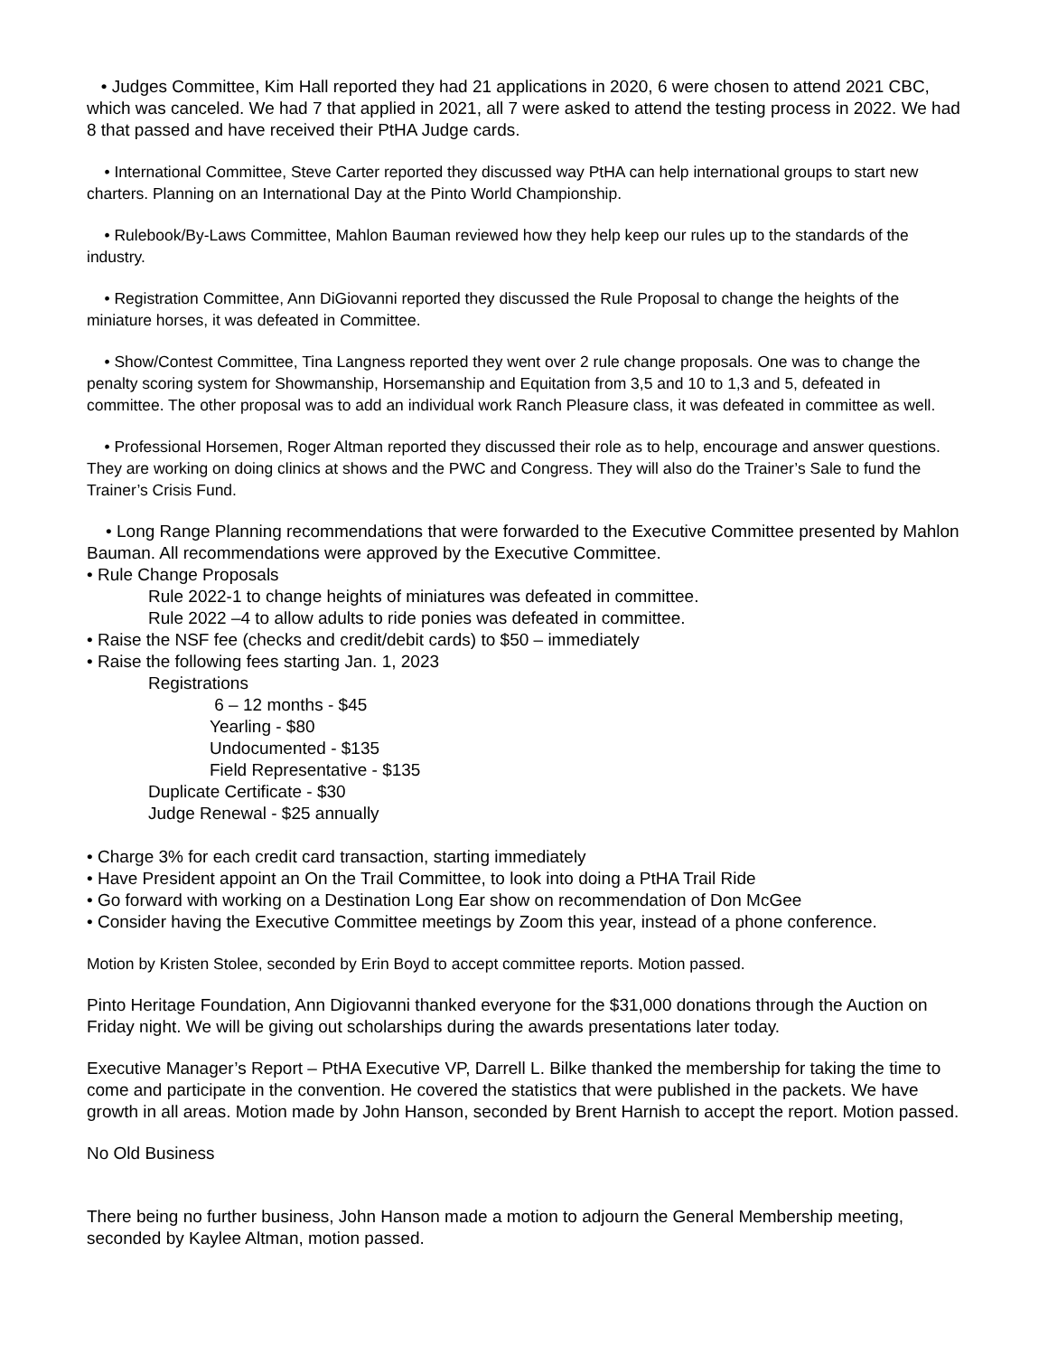• Judges Committee, Kim Hall reported they had 21 applications in 2020, 6 were chosen to attend 2021 CBC, which was canceled. We had 7 that applied in 2021, all 7 were asked to attend the testing process in 2022. We had 8 that passed and have received their PtHA Judge cards.
• International Committee, Steve Carter reported they discussed way PtHA can help international groups to start new charters. Planning on an International Day at the Pinto World Championship.
• Rulebook/By-Laws Committee, Mahlon Bauman reviewed how they help keep our rules up to the standards of the industry.
• Registration Committee, Ann DiGiovanni reported they discussed the Rule Proposal to change the heights of the miniature horses, it was defeated in Committee.
• Show/Contest Committee, Tina Langness reported they went over 2 rule change proposals. One was to change the penalty scoring system for Showmanship, Horsemanship and Equitation from 3,5 and 10 to 1,3 and 5, defeated in committee. The other proposal was to add an individual work Ranch Pleasure class, it was defeated in committee as well.
• Professional Horsemen, Roger Altman reported they discussed their role as to help, encourage and answer questions. They are working on doing clinics at shows and the PWC and Congress. They will also do the Trainer’s Sale to fund the Trainer’s Crisis Fund.
• Long Range Planning recommendations that were forwarded to the Executive Committee presented by Mahlon Bauman. All recommendations were approved by the Executive Committee.
• Rule Change Proposals
Rule 2022-1 to change heights of miniatures was defeated in committee.
Rule 2022 –4 to allow adults to ride ponies was defeated in committee.
• Raise the NSF fee (checks and credit/debit cards) to $50 – immediately
• Raise the following fees starting Jan. 1, 2023
Registrations
6 – 12 months - $45
Yearling - $80
Undocumented - $135
Field Representative - $135
Duplicate Certificate - $30
Judge Renewal - $25 annually
• Charge 3% for each credit card transaction, starting immediately
• Have President appoint an On the Trail Committee, to look into doing a PtHA Trail Ride
• Go forward with working on a Destination Long Ear show on recommendation of Don McGee
• Consider having the Executive Committee meetings by Zoom this year, instead of a phone conference.
Motion by Kristen Stolee, seconded by Erin Boyd to accept committee reports. Motion passed.
Pinto Heritage Foundation, Ann Digiovanni thanked everyone for the $31,000 donations through the Auction on Friday night. We will be giving out scholarships during the awards presentations later today.
Executive Manager’s Report – PtHA Executive VP, Darrell L. Bilke thanked the membership for taking the time to come and participate in the convention. He covered the statistics that were published in the packets. We have growth in all areas. Motion made by John Hanson, seconded by Brent Harnish to accept the report. Motion passed.
No Old Business
There being no further business, John Hanson made a motion to adjourn the General Membership meeting, seconded by Kaylee Altman, motion passed.